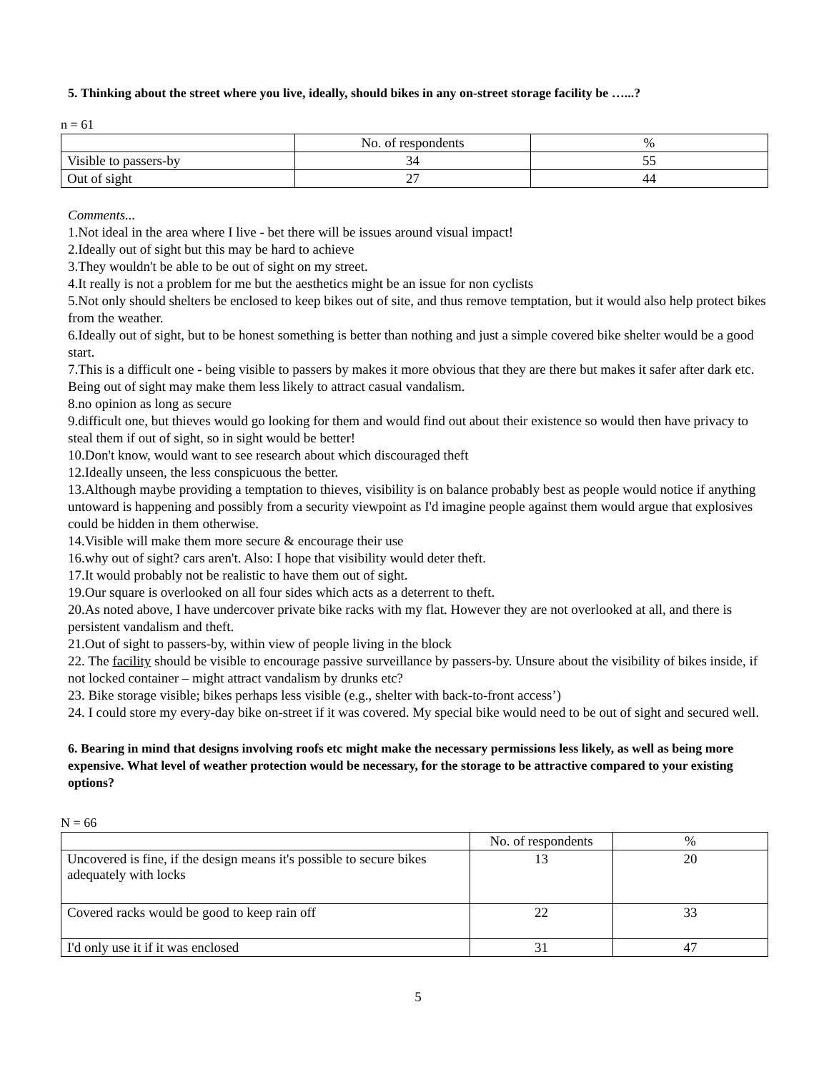5. Thinking about the street where you live, ideally, should bikes in any on-street storage facility be …...?
n = 61
| | No. of respondents | % |
| Visible to passers-by | 34 | 55 |
| Out of sight | 27 | 44 |
Comments...
1.Not ideal in the area where I live - bet there will be issues around visual impact!
2.Ideally out of sight but this may be hard to achieve
3.They wouldn't be able to be out of sight on my street.
4.It really is not a problem for me but the aesthetics might be an issue for non cyclists
5.Not only should shelters be enclosed to keep bikes out of site, and thus remove temptation, but it would also help protect bikes from the weather.
6.Ideally out of sight, but to be honest something is better than nothing and just a simple covered bike shelter would be a good start.
7.This is a difficult one - being visible to passers by makes it more obvious that they are there but makes it safer after dark etc. Being out of sight may make them less likely to attract casual vandalism.
8.no opinion as long as secure
9.difficult one, but thieves would go looking for them and would find out about their existence so would then have privacy to steal them if out of sight, so in sight would be better!
10.Don't know, would want to see research about which discouraged theft
12.Ideally unseen, the less conspicuous the better.
13.Although maybe providing a temptation to thieves, visibility is on balance probably best as people would notice if anything untoward is happening and possibly from a security viewpoint as I'd imagine people against them would argue that explosives could be hidden in them otherwise.
14.Visible will make them more secure & encourage their use
16.why out of sight? cars aren't. Also: I hope that visibility would deter theft.
17.It would probably not be realistic to have them out of sight.
19.Our square is overlooked on all four sides which acts as a deterrent to theft.
20.As noted above, I have undercover private bike racks with my flat. However they are not overlooked at all, and there is persistent vandalism and theft.
21.Out of sight to passers-by, within view of people living in the block
22. The facility should be visible to encourage passive surveillance by passers-by. Unsure about the visibility of bikes inside, if not locked container – might attract vandalism by drunks etc?
23. Bike storage visible; bikes perhaps less visible (e.g., shelter with back-to-front access’)
24. I could store my every-day bike on-street if it was covered. My special bike would need to be out of sight and secured well.
6. Bearing in mind that designs involving roofs etc might make the necessary permissions less likely, as well as being more expensive. What level of weather protection would be necessary, for the storage to be attractive compared to your existing options?
N = 66
| | No. of respondents | % |
| Uncovered is fine, if the design means it's possible to secure bikes adequately with locks | 13 | 20 |
| Covered racks would be good to keep rain off | 22 | 33 |
| I'd only use it if it was enclosed | 31 | 47 |
5